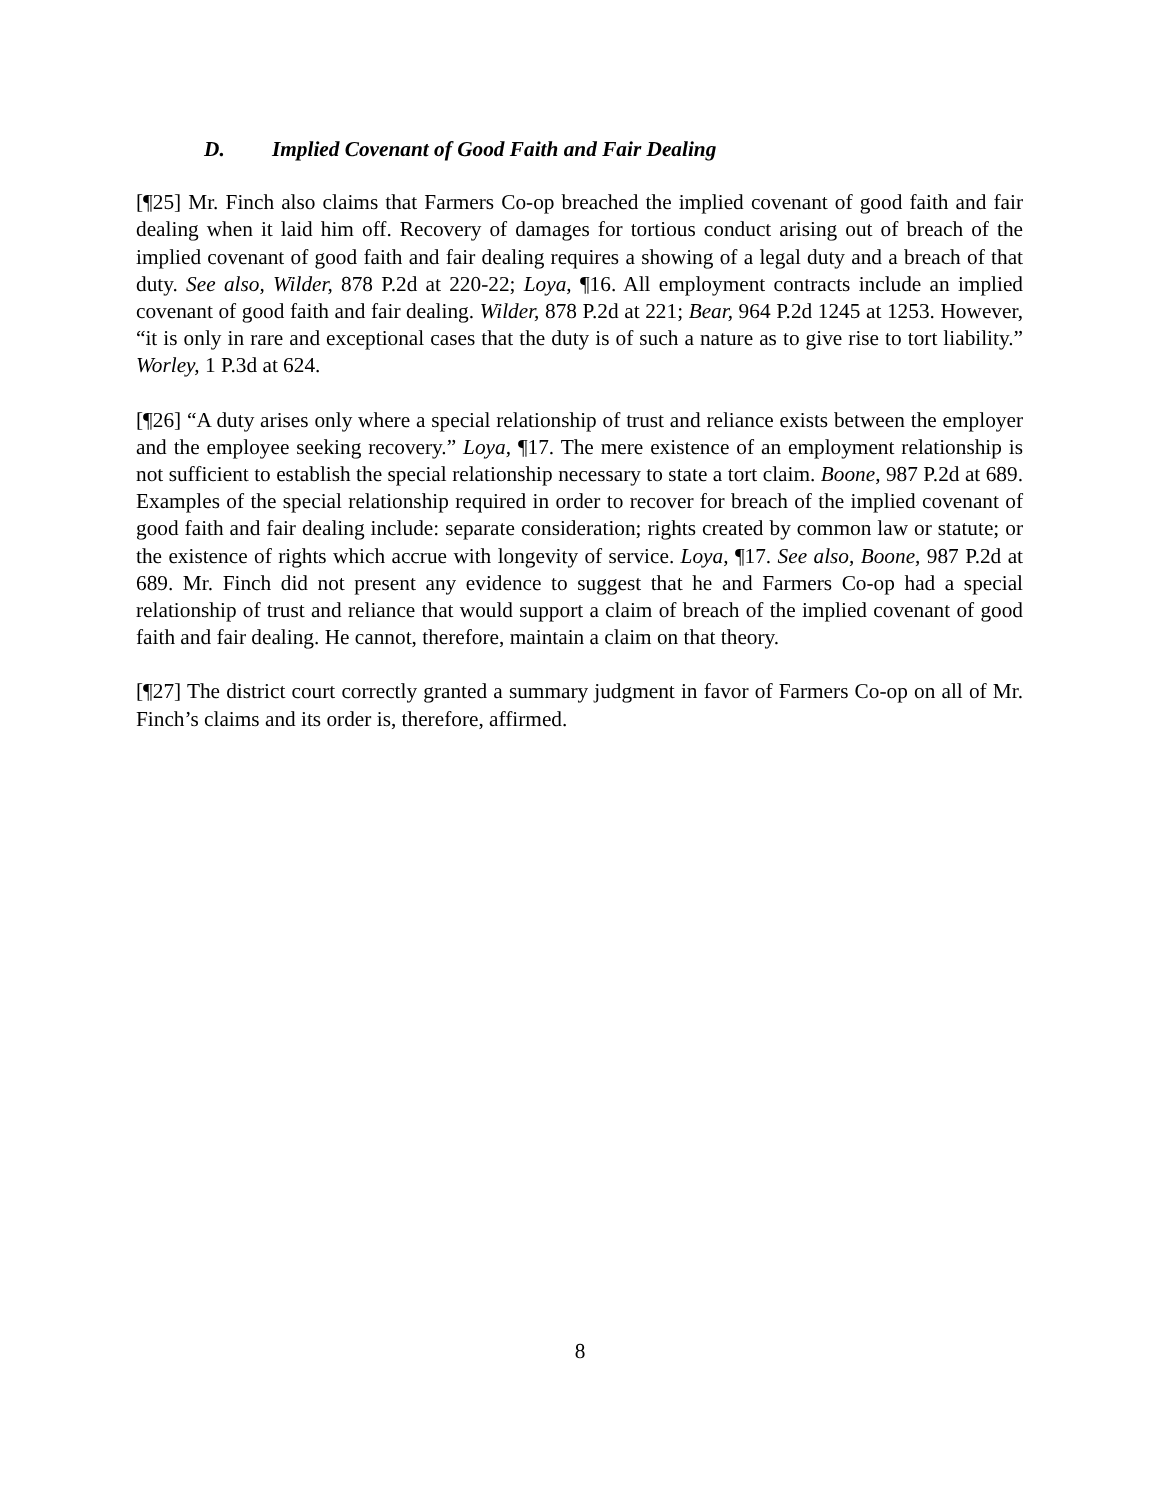D. Implied Covenant of Good Faith and Fair Dealing
[¶25] Mr. Finch also claims that Farmers Co-op breached the implied covenant of good faith and fair dealing when it laid him off. Recovery of damages for tortious conduct arising out of breach of the implied covenant of good faith and fair dealing requires a showing of a legal duty and a breach of that duty. See also, Wilder, 878 P.2d at 220-22; Loya, ¶16. All employment contracts include an implied covenant of good faith and fair dealing. Wilder, 878 P.2d at 221; Bear, 964 P.2d 1245 at 1253. However, “it is only in rare and exceptional cases that the duty is of such a nature as to give rise to tort liability.” Worley, 1 P.3d at 624.
[¶26] “A duty arises only where a special relationship of trust and reliance exists between the employer and the employee seeking recovery.” Loya, ¶17. The mere existence of an employment relationship is not sufficient to establish the special relationship necessary to state a tort claim. Boone, 987 P.2d at 689. Examples of the special relationship required in order to recover for breach of the implied covenant of good faith and fair dealing include: separate consideration; rights created by common law or statute; or the existence of rights which accrue with longevity of service. Loya, ¶17. See also, Boone, 987 P.2d at 689. Mr. Finch did not present any evidence to suggest that he and Farmers Co-op had a special relationship of trust and reliance that would support a claim of breach of the implied covenant of good faith and fair dealing. He cannot, therefore, maintain a claim on that theory.
[¶27] The district court correctly granted a summary judgment in favor of Farmers Co-op on all of Mr. Finch’s claims and its order is, therefore, affirmed.
8